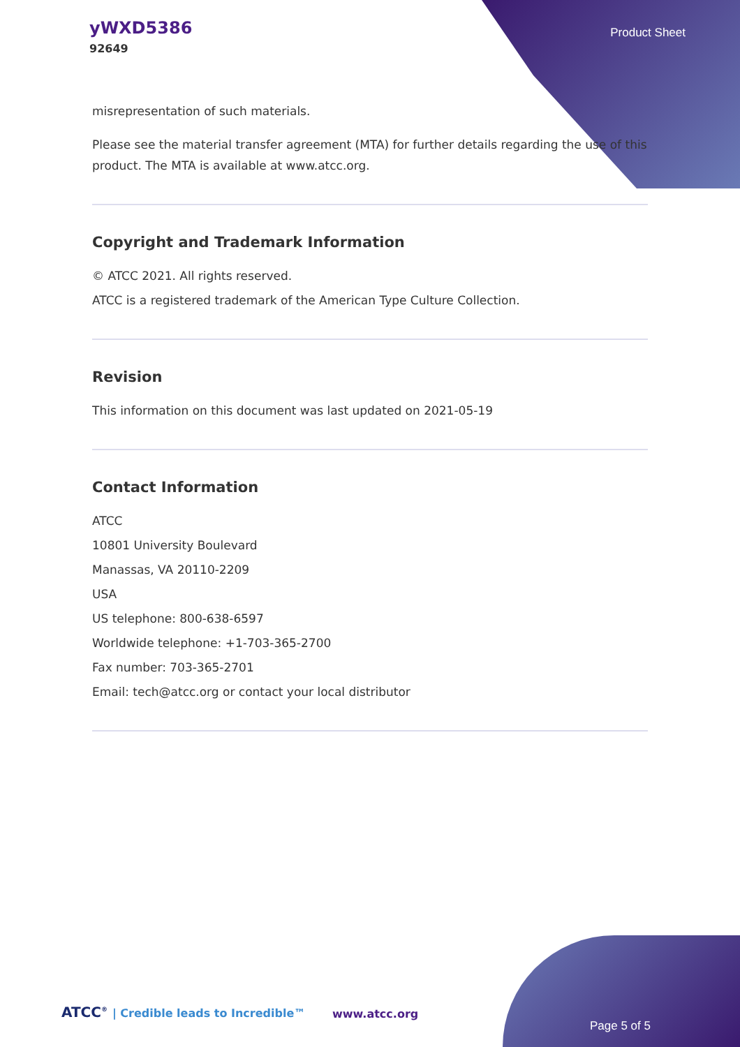yWXD5386
92649
Product Sheet
misrepresentation of such materials.
Please see the material transfer agreement (MTA) for further details regarding the use of this product. The MTA is available at www.atcc.org.
Copyright and Trademark Information
© ATCC 2021. All rights reserved.
ATCC is a registered trademark of the American Type Culture Collection.
Revision
This information on this document was last updated on 2021-05-19
Contact Information
ATCC
10801 University Boulevard
Manassas, VA 20110-2209
USA
US telephone: 800-638-6597
Worldwide telephone: +1-703-365-2700
Fax number: 703-365-2701
Email: tech@atcc.org or contact your local distributor
ATCC<sup>®</sup> | Credible leads to Incredible™
www.atcc.org
Page 5 of 5